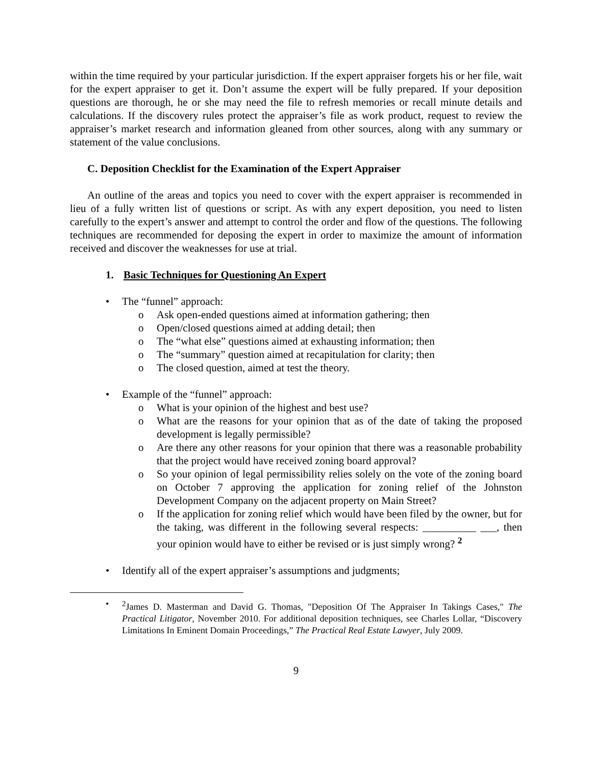within the time required by your particular jurisdiction. If the expert appraiser forgets his or her file, wait for the expert appraiser to get it. Don’t assume the expert will be fully prepared. If your deposition questions are thorough, he or she may need the file to refresh memories or recall minute details and calculations. If the discovery rules protect the appraiser’s file as work product, request to review the appraiser’s market research and information gleaned from other sources, along with any summary or statement of the value conclusions.
C. Deposition Checklist for the Examination of the Expert Appraiser
An outline of the areas and topics you need to cover with the expert appraiser is recommended in lieu of a fully written list of questions or script. As with any expert deposition, you need to listen carefully to the expert’s answer and attempt to control the order and flow of the questions. The following techniques are recommended for deposing the expert in order to maximize the amount of information received and discover the weaknesses for use at trial.
1. Basic Techniques for Questioning An Expert
• The “funnel” approach:
o Ask open-ended questions aimed at information gathering; then
o Open/closed questions aimed at adding detail; then
o The “what else” questions aimed at exhausting information; then
o The “summary” question aimed at recapitulation for clarity; then
o The closed question, aimed at test the theory.
• Example of the “funnel” approach:
o What is your opinion of the highest and best use?
o What are the reasons for your opinion that as of the date of taking the proposed development is legally permissible?
o Are there any other reasons for your opinion that there was a reasonable probability that the project would have received zoning board approval?
o So your opinion of legal permissibility relies solely on the vote of the zoning board on October 7 approving the application for zoning relief of the Johnston Development Company on the adjacent property on Main Street?
o If the application for zoning relief which would have been filed by the owner, but for the taking, was different in the following several respects: __________ ___, then your opinion would have to either be revised or is just simply wrong? <sup>2</sup>
• Identify all of the expert appraiser’s assumptions and judgments;
•<sup>2</sup>James D. Masterman and David G. Thomas, "Deposition Of The Appraiser In Takings Cases," The Practical Litigator, November 2010. For additional deposition techniques, see Charles Lollar, “Discovery Limitations In Eminent Domain Proceedings,” The Practical Real Estate Lawyer, July 2009.
9